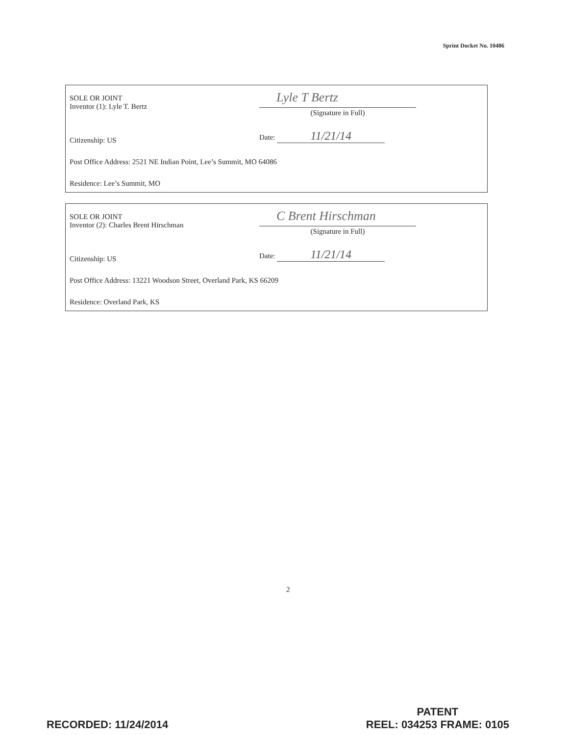Sprint Docket No. 10486
SOLE OR JOINT
Inventor (1): Lyle T. Bertz
Lyle T Bertz
(Signature in Full)
Citizenship: US
Date: 11/21/14
Post Office Address: 2521 NE Indian Point, Lee’s Summit, MO 64086
Residence: Lee’s Summit, MO
SOLE OR JOINT
Inventor (2): Charles Brent Hirschman
C Brent Hirschman
(Signature in Full)
Citizenship: US
Date: 11/21/14
Post Office Address: 13221 Woodson Street, Overland Park, KS 66209
Residence: Overland Park, KS
2
RECORDED: 11/24/2014
PATENT
REEL: 034253 FRAME: 0105